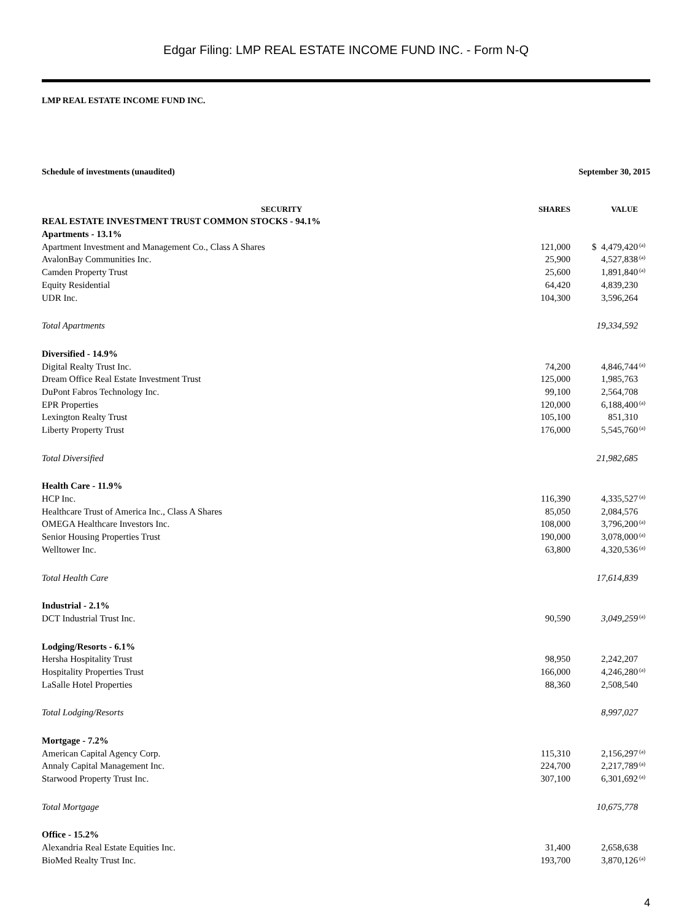Edgar Filing: LMP REAL ESTATE INCOME FUND INC. - Form N-Q
LMP REAL ESTATE INCOME FUND INC.
Schedule of investments (unaudited) September 30, 2015
| SECURITY | SHARES | VALUE |
| --- | --- | --- |
| REAL ESTATE INVESTMENT TRUST COMMON STOCKS - 94.1% | | |
| Apartments - 13.1% | | |
| Apartment Investment and Management Co., Class A Shares | 121,000 | $ 4,479,420<sup>(a)</sup> |
| AvalonBay Communities Inc. | 25,900 | 4,527,838<sup>(a)</sup> |
| Camden Property Trust | 25,600 | 1,891,840<sup>(a)</sup> |
| Equity Residential | 64,420 | 4,839,230 |
| UDR Inc. | 104,300 | 3,596,264 |
| Total Apartments | | 19,334,592 |
| Diversified - 14.9% | | |
| Digital Realty Trust Inc. | 74,200 | 4,846,744<sup>(a)</sup> |
| Dream Office Real Estate Investment Trust | 125,000 | 1,985,763 |
| DuPont Fabros Technology Inc. | 99,100 | 2,564,708 |
| EPR Properties | 120,000 | 6,188,400<sup>(a)</sup> |
| Lexington Realty Trust | 105,100 | 851,310 |
| Liberty Property Trust | 176,000 | 5,545,760<sup>(a)</sup> |
| Total Diversified | | 21,982,685 |
| Health Care - 11.9% | | |
| HCP Inc. | 116,390 | 4,335,527<sup>(a)</sup> |
| Healthcare Trust of America Inc., Class A Shares | 85,050 | 2,084,576 |
| OMEGA Healthcare Investors Inc. | 108,000 | 3,796,200<sup>(a)</sup> |
| Senior Housing Properties Trust | 190,000 | 3,078,000<sup>(a)</sup> |
| Welltower Inc. | 63,800 | 4,320,536<sup>(a)</sup> |
| Total Health Care | | 17,614,839 |
| Industrial - 2.1% | | |
| DCT Industrial Trust Inc. | 90,590 | 3,049,259<sup>(a)</sup> |
| Lodging/Resorts - 6.1% | | |
| Hersha Hospitality Trust | 98,950 | 2,242,207 |
| Hospitality Properties Trust | 166,000 | 4,246,280<sup>(a)</sup> |
| LaSalle Hotel Properties | 88,360 | 2,508,540 |
| Total Lodging/Resorts | | 8,997,027 |
| Mortgage - 7.2% | | |
| American Capital Agency Corp. | 115,310 | 2,156,297<sup>(a)</sup> |
| Annaly Capital Management Inc. | 224,700 | 2,217,789<sup>(a)</sup> |
| Starwood Property Trust Inc. | 307,100 | 6,301,692<sup>(a)</sup> |
| Total Mortgage | | 10,675,778 |
| Office - 15.2% | | |
| Alexandria Real Estate Equities Inc. | 31,400 | 2,658,638 |
| BioMed Realty Trust Inc. | 193,700 | 3,870,126<sup>(a)</sup> |
4